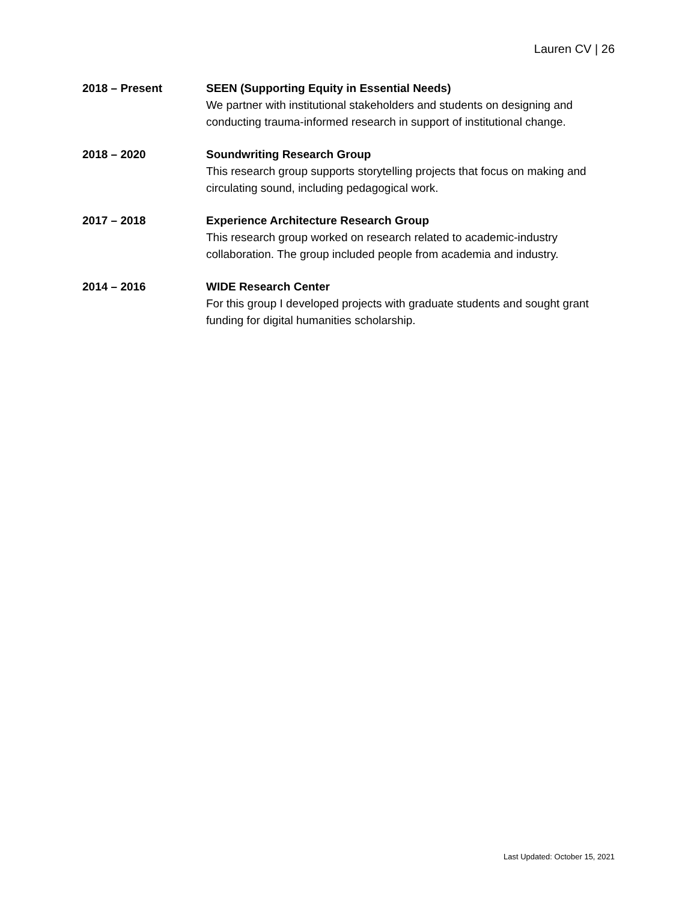Lauren CV | 26
2018 – Present SEEN (Supporting Equity in Essential Needs)
We partner with institutional stakeholders and students on designing and conducting trauma-informed research in support of institutional change.
2018 – 2020 Soundwriting Research Group
This research group supports storytelling projects that focus on making and circulating sound, including pedagogical work.
2017 – 2018 Experience Architecture Research Group
This research group worked on research related to academic-industry collaboration. The group included people from academia and industry.
2014 – 2016 WIDE Research Center
For this group I developed projects with graduate students and sought grant funding for digital humanities scholarship.
Last Updated: October 15, 2021